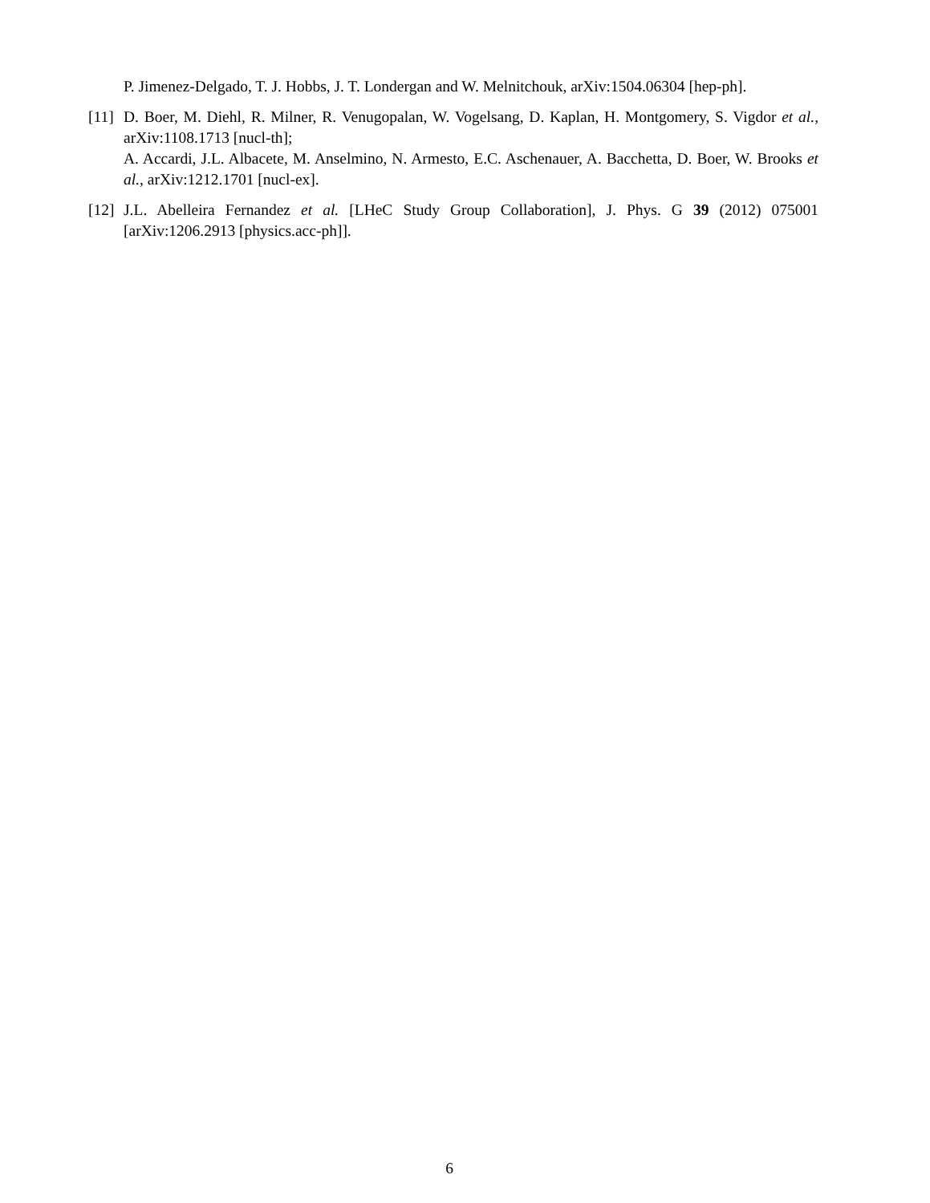P. Jimenez-Delgado, T. J. Hobbs, J. T. Londergan and W. Melnitchouk, arXiv:1504.06304 [hep-ph].
[11] D. Boer, M. Diehl, R. Milner, R. Venugopalan, W. Vogelsang, D. Kaplan, H. Montgomery, S. Vigdor et al., arXiv:1108.1713 [nucl-th];
A. Accardi, J.L. Albacete, M. Anselmino, N. Armesto, E.C. Aschenauer, A. Bacchetta, D. Boer, W. Brooks et al., arXiv:1212.1701 [nucl-ex].
[12] J.L. Abelleira Fernandez et al. [LHeC Study Group Collaboration], J. Phys. G 39 (2012) 075001 [arXiv:1206.2913 [physics.acc-ph]].
6